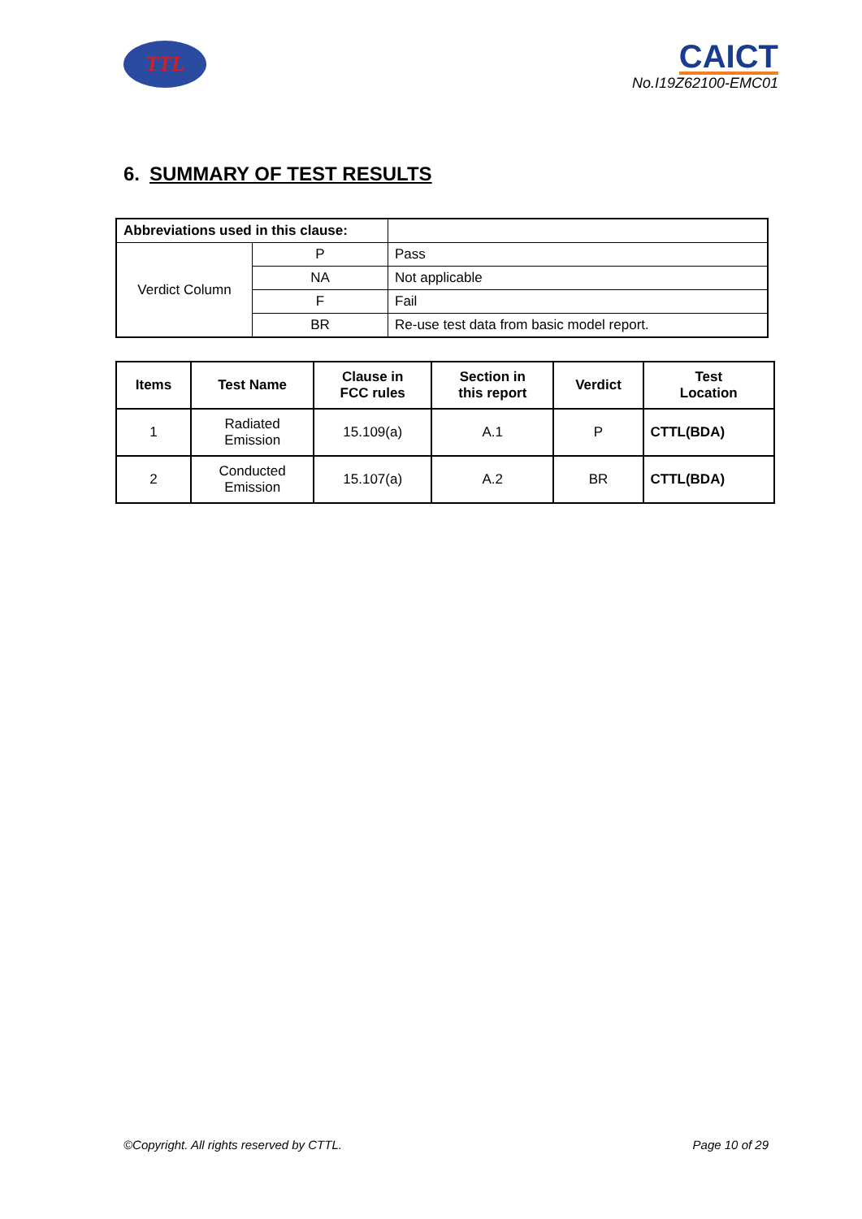TTL
CAICT
No.I19Z62100-EMC01
6. SUMMARY OF TEST RESULTS
| Abbreviations used in this clause: | | |
| Verdict Column | P | Pass |
| | NA | Not applicable |
| | F | Fail |
| | BR | Re-use test data from basic model report. |
| Items | Test Name | Clause in FCC rules | Section in this report | Verdict | Test Location |
| --- | --- | --- | --- | --- | --- |
| 1 | Radiated Emission | 15.109(a) | A.1 | P | CTTL(BDA) |
| 2 | Conducted Emission | 15.107(a) | A.2 | BR | CTTL(BDA) |
©Copyright. All rights reserved by CTTL. Page 10 of 29